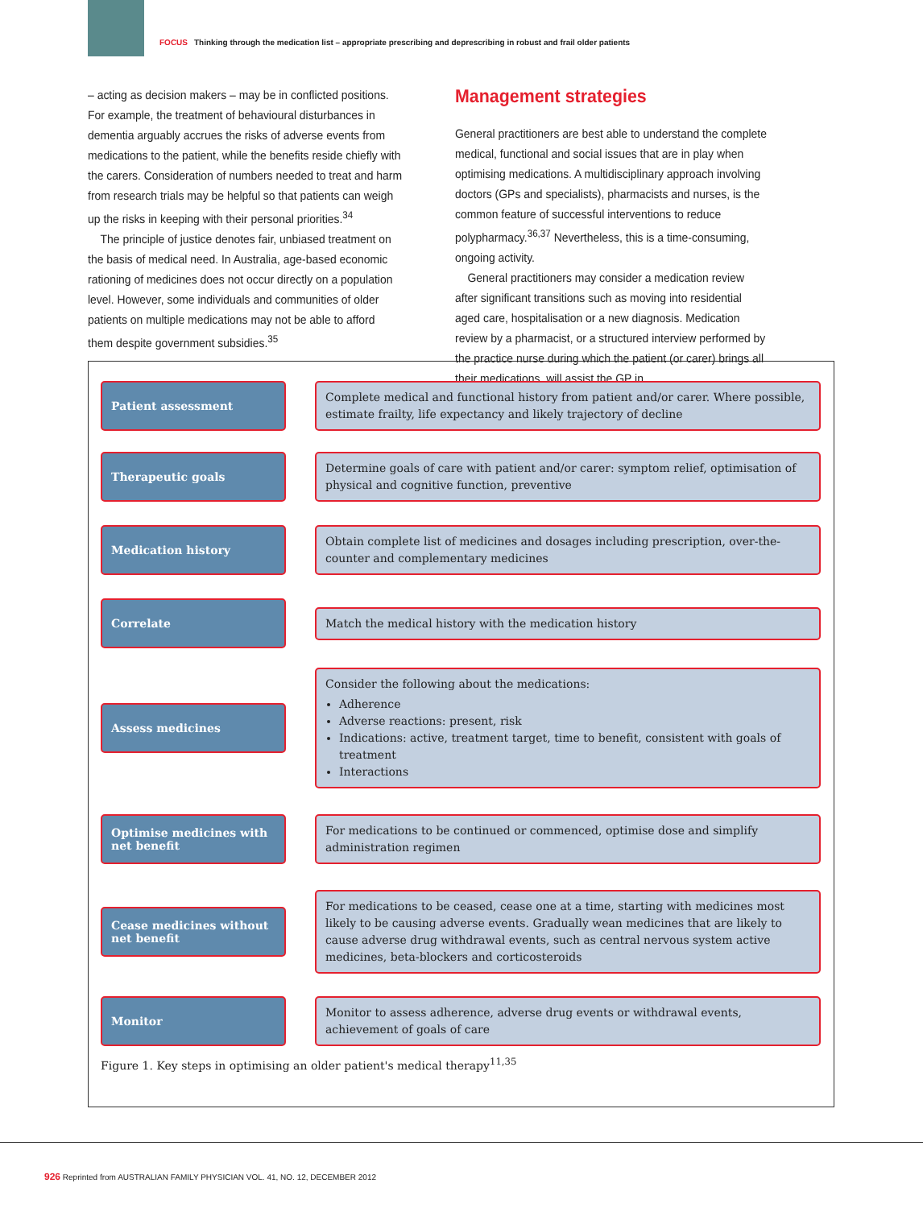FOCUS Thinking through the medication list – appropriate prescribing and deprescribing in robust and frail older patients
– acting as decision makers – may be in conflicted positions. For example, the treatment of behavioural disturbances in dementia arguably accrues the risks of adverse events from medications to the patient, while the benefits reside chiefly with the carers. Consideration of numbers needed to treat and harm from research trials may be helpful so that patients can weigh up the risks in keeping with their personal priorities.<sup>34</sup>
The principle of justice denotes fair, unbiased treatment on the basis of medical need. In Australia, age-based economic rationing of medicines does not occur directly on a population level. However, some individuals and communities of older patients on multiple medications may not be able to afford them despite government subsidies.<sup>35</sup>
Management strategies
General practitioners are best able to understand the complete medical, functional and social issues that are in play when optimising medications. A multidisciplinary approach involving doctors (GPs and specialists), pharmacists and nurses, is the common feature of successful interventions to reduce polypharmacy.<sup>36,37</sup> Nevertheless, this is a time-consuming, ongoing activity.
General practitioners may consider a medication review after significant transitions such as moving into residential aged care, hospitalisation or a new diagnosis. Medication review by a pharmacist, or a structured interview performed by the practice nurse during which the patient (or carer) brings all their medications, will assist the GP in
Patient assessment
Complete medical and functional history from patient and/or carer. Where possible, estimate frailty, life expectancy and likely trajectory of decline
Therapeutic goals
Determine goals of care with patient and/or carer: symptom relief, optimisation of physical and cognitive function, preventive
Medication history
Obtain complete list of medicines and dosages including prescription, over-the-counter and complementary medicines
Correlate
Match the medical history with the medication history
Assess medicines
Consider the following about the medications:
Adherence
Adverse reactions: present, risk
Indications: active, treatment target, time to benefit, consistent with goals of treatment
Interactions
Optimise medicines with net benefit
For medications to be continued or commenced, optimise dose and simplify administration regimen
Cease medicines without net benefit
For medications to be ceased, cease one at a time, starting with medicines most likely to be causing adverse events. Gradually wean medicines that are likely to cause adverse drug withdrawal events, such as central nervous system active medicines, beta-blockers and corticosteroids
Monitor
Monitor to assess adherence, adverse drug events or withdrawal events, achievement of goals of care
Figure 1. Key steps in optimising an older patient's medical therapy<sup>11,35</sup>
926 Reprinted from AUSTRALIAN FAMILY PHYSICIAN VOL. 41, NO. 12, DECEMBER 2012